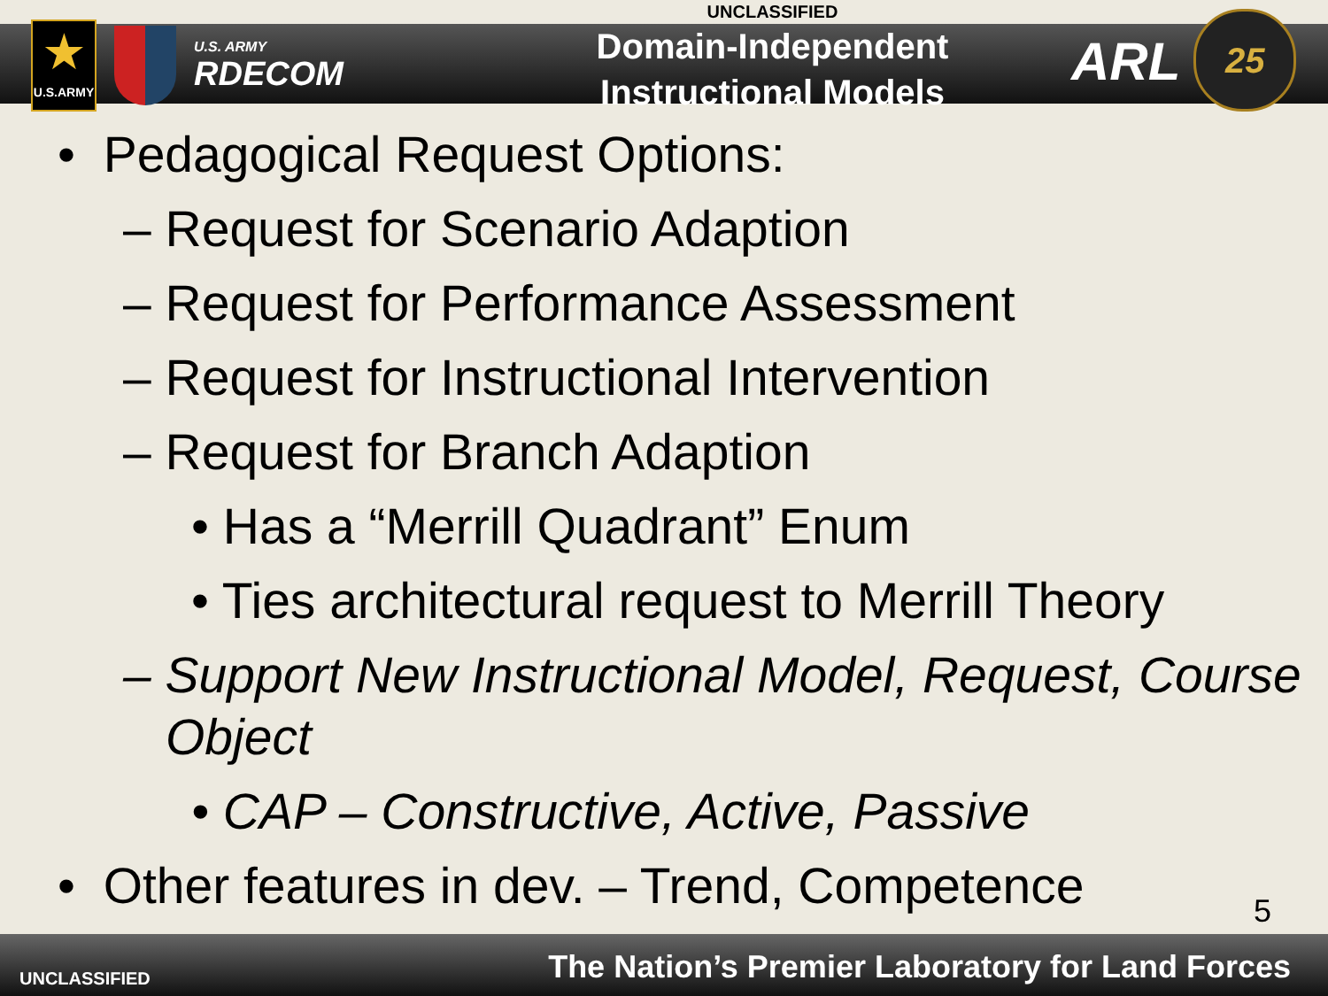★
U.S.ARMY
U.S. ARMY
RDECOM
UNCLASSIFIED
Domain-Independent
Instructional Models
ARL
25
• Pedagogical Request Options:
– Request for Scenario Adaption
– Request for Performance Assessment
– Request for Instructional Intervention
– Request for Branch Adaption
• Has a “Merrill Quadrant” Enum
• Ties architectural request to Merrill Theory
– Support New Instructional Model, Request, Course Object
• CAP – Constructive, Active, Passive
• Other features in dev. – Trend, Competence
5
UNCLASSIFIED
The Nation’s Premier Laboratory for Land Forces